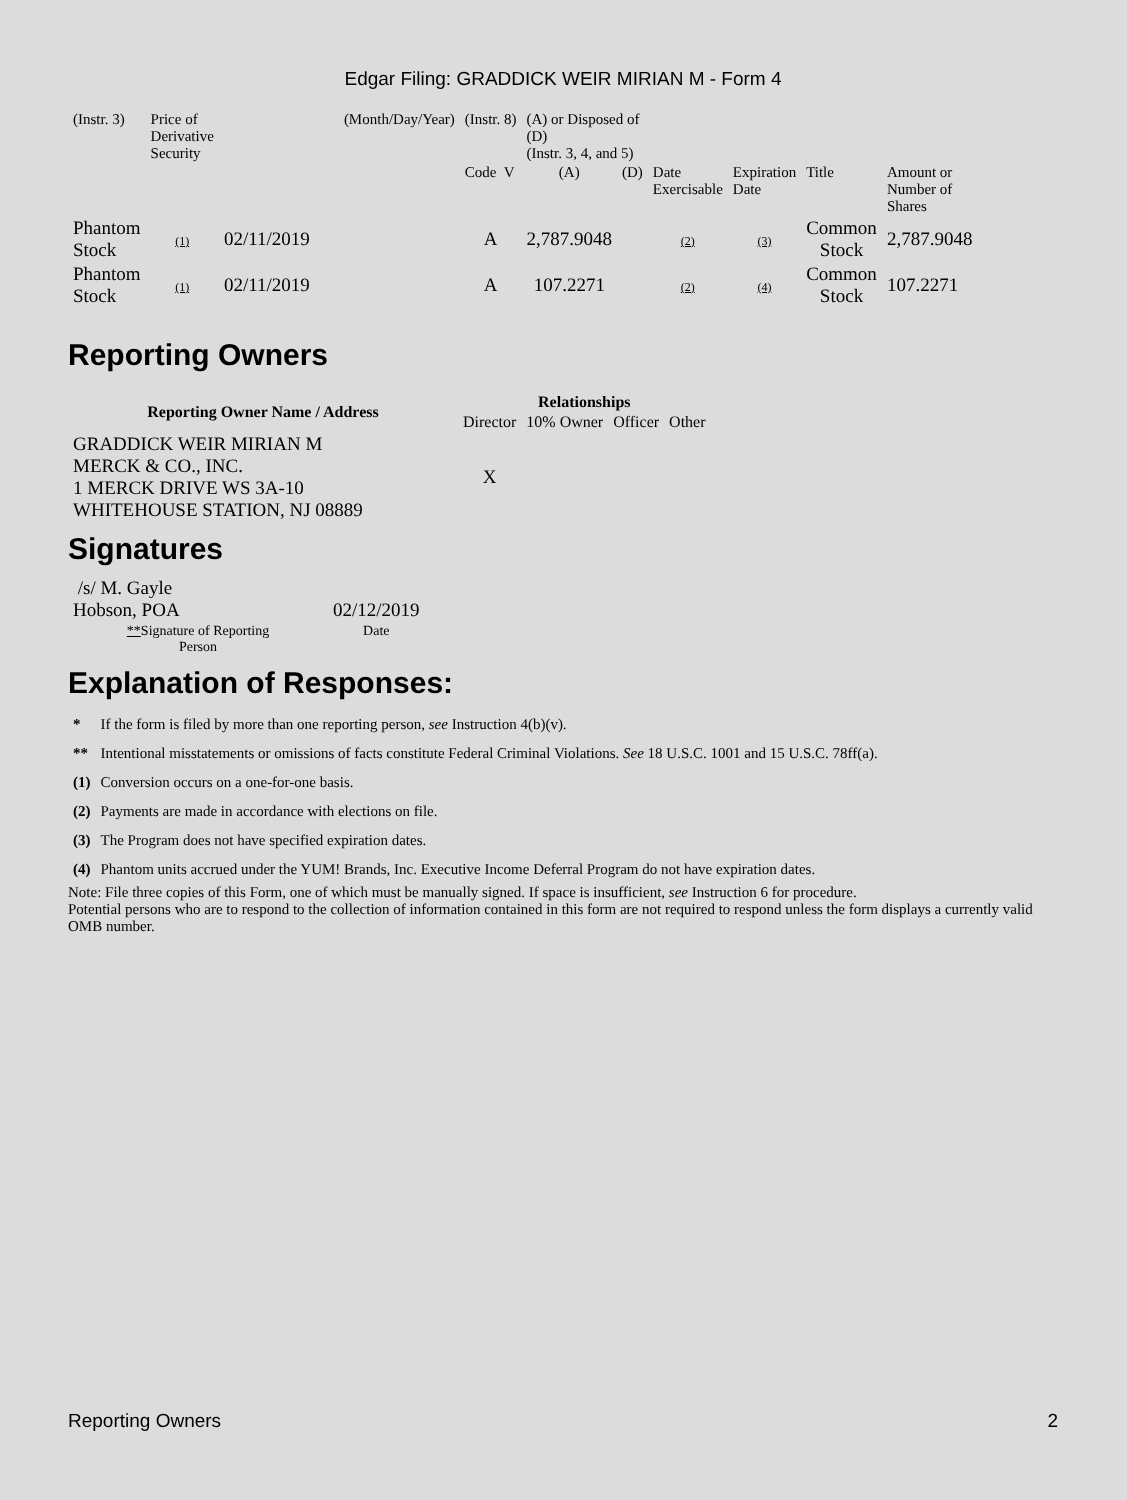Edgar Filing: GRADDICK WEIR MIRIAN M - Form 4
| (Instr. 3) | Price of Derivative Security | | | (Month/Day/Year) | (Instr. 8) | (A) or Disposed of (D) (Instr. 3, 4, and 5) | | | | | | |
| | | | | | Code V | (A) | (D) | Date Exercisable | Expiration Date | Title | Amount or Number of Shares | |
| Phantom Stock | (1) | 02/11/2019 | | | A | 2,787.9048 | | (2) | (3) | Common Stock | 2,787.9048 | |
| Phantom Stock | (1) | 02/11/2019 | | | A | 107.2271 | | (2) | (4) | Common Stock | 107.2271 | |
Reporting Owners
| Reporting Owner Name / Address | Relationships | | | |
| --- | --- | --- | --- | --- |
| | Director | 10% Owner | Officer | Other |
| GRADDICK WEIR MIRIAN M MERCK & CO., INC. 1 MERCK DRIVE WS 3A-10 WHITEHOUSE STATION, NJ 08889 | X | | | |
Signatures
| /s/ M. Gayle Hobson, POA | 02/12/2019 |
| ** Signature of Reporting Person | Date |
Explanation of Responses:
| * | If the form is filed by more than one reporting person, see Instruction 4(b)(v). |
| ** | Intentional misstatements or omissions of facts constitute Federal Criminal Violations. See 18 U.S.C. 1001 and 15 U.S.C. 78ff(a). |
| (1) | Conversion occurs on a one-for-one basis. |
| (2) | Payments are made in accordance with elections on file. |
| (3) | The Program does not have specified expiration dates. |
| (4) | Phantom units accrued under the YUM! Brands, Inc. Executive Income Deferral Program do not have expiration dates. |
Note: File three copies of this Form, one of which must be manually signed. If space is insufficient, see Instruction 6 for procedure.
Potential persons who are to respond to the collection of information contained in this form are not required to respond unless the form displays a currently valid OMB number.
Reporting Owners 2